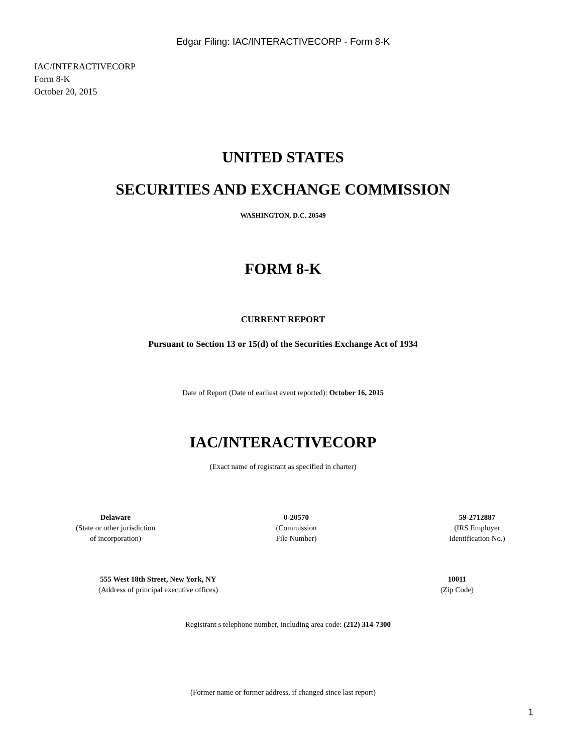Edgar Filing: IAC/INTERACTIVECORP - Form 8-K
IAC/INTERACTIVECORP
Form 8-K
October 20, 2015
UNITED STATES
SECURITIES AND EXCHANGE COMMISSION
WASHINGTON, D.C. 20549
FORM 8-K
CURRENT REPORT
Pursuant to Section 13 or 15(d) of the Securities Exchange Act of 1934
Date of Report (Date of earliest event reported): October 16, 2015
IAC/INTERACTIVECORP
(Exact name of registrant as specified in charter)
| Delaware (State or other jurisdiction of incorporation) | 0-20570 (Commission File Number) | 59-2712887 (IRS Employer Identification No.) |
| 555 West 18th Street, New York, NY (Address of principal executive offices) | | 10011 (Zip Code) |
Registrant s telephone number, including area code: (212) 314-7300
(Former name or former address, if changed since last report)
1